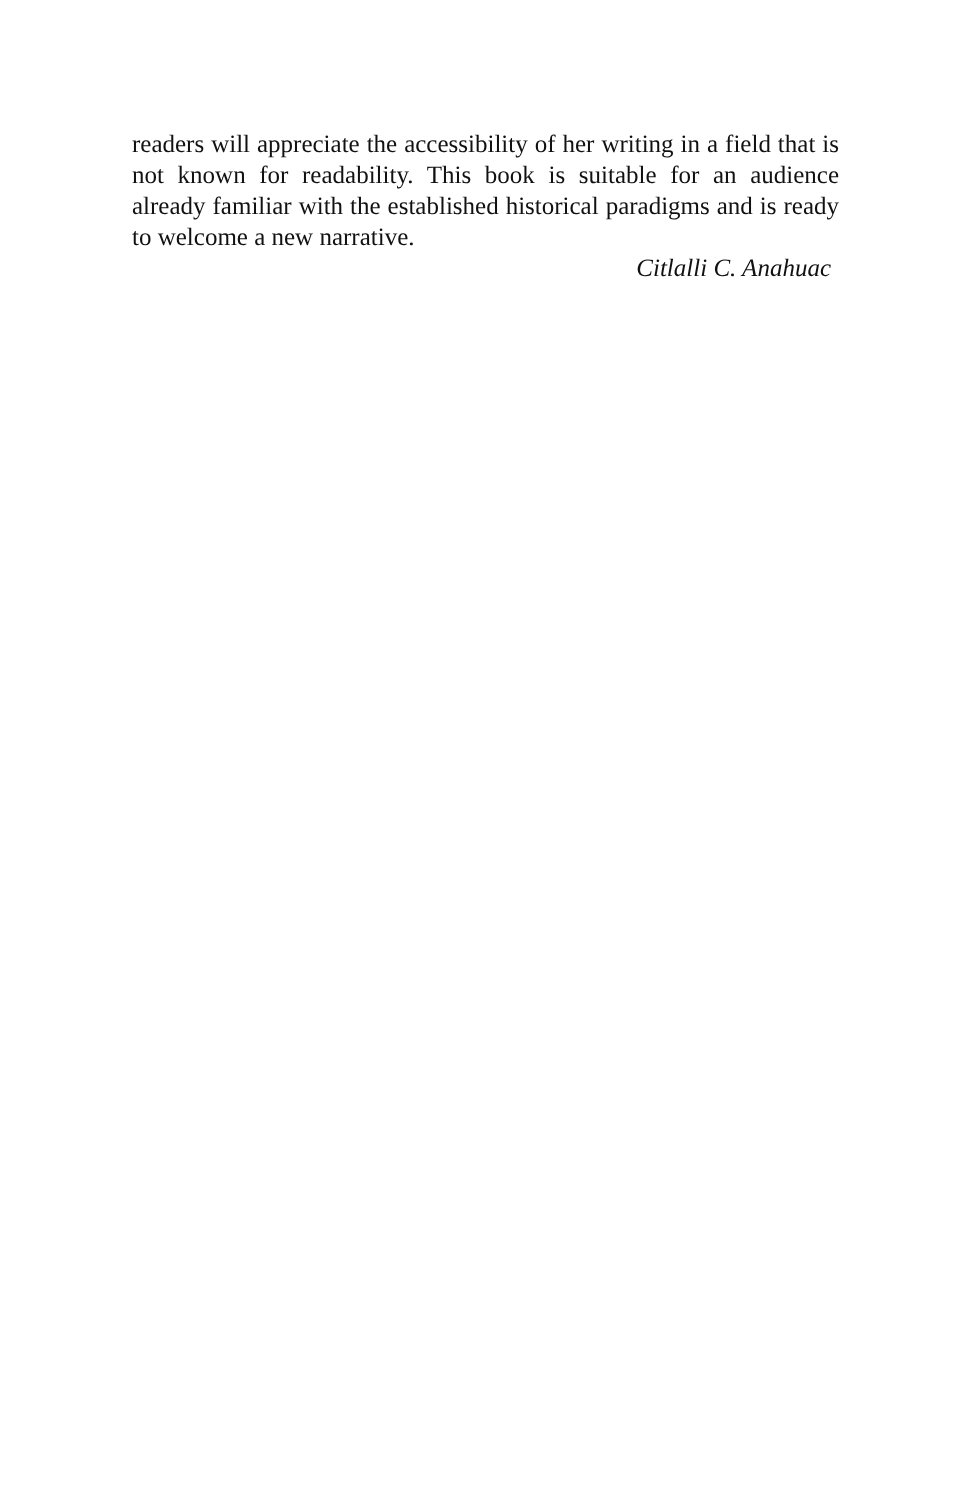readers will appreciate the accessibility of her writing in a field that is not known for readability. This book is suitable for an audience already familiar with the established historical paradigms and is ready to welcome a new narrative.
Citlalli C. Anahuac